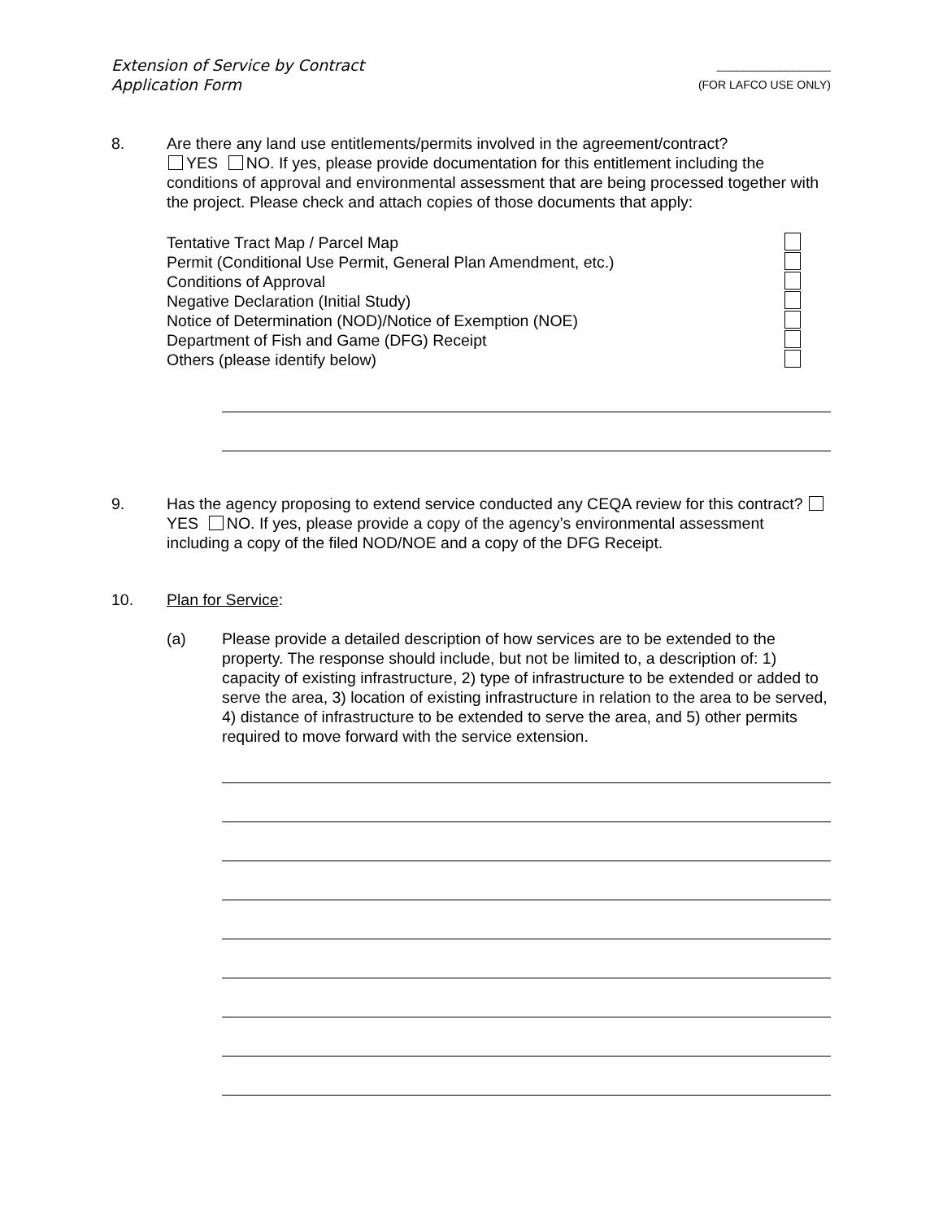Extension of Service by Contract
Application Form
__________________
(FOR LAFCO USE ONLY)
8. Are there any land use entitlements/permits involved in the agreement/contract?
YES NO. If yes, please provide documentation for this entitlement including the conditions of approval and environmental assessment that are being processed together with the project. Please check and attach copies of those documents that apply:
Tentative Tract Map / Parcel Map
Permit (Conditional Use Permit, General Plan Amendment, etc.)
Conditions of Approval
Negative Declaration (Initial Study)
Notice of Determination (NOD)/Notice of Exemption (NOE)
Department of Fish and Game (DFG) Receipt
Others (please identify below)
9. Has the agency proposing to extend service conducted any CEQA review for this contract? YES NO. If yes, please provide a copy of the agency’s environmental assessment including a copy of the filed NOD/NOE and a copy of the DFG Receipt.
10. Plan for Service:
(a) Please provide a detailed description of how services are to be extended to the property. The response should include, but not be limited to, a description of: 1) capacity of existing infrastructure, 2) type of infrastructure to be extended or added to serve the area, 3) location of existing infrastructure in relation to the area to be served, 4) distance of infrastructure to be extended to serve the area, and 5) other permits required to move forward with the service extension.